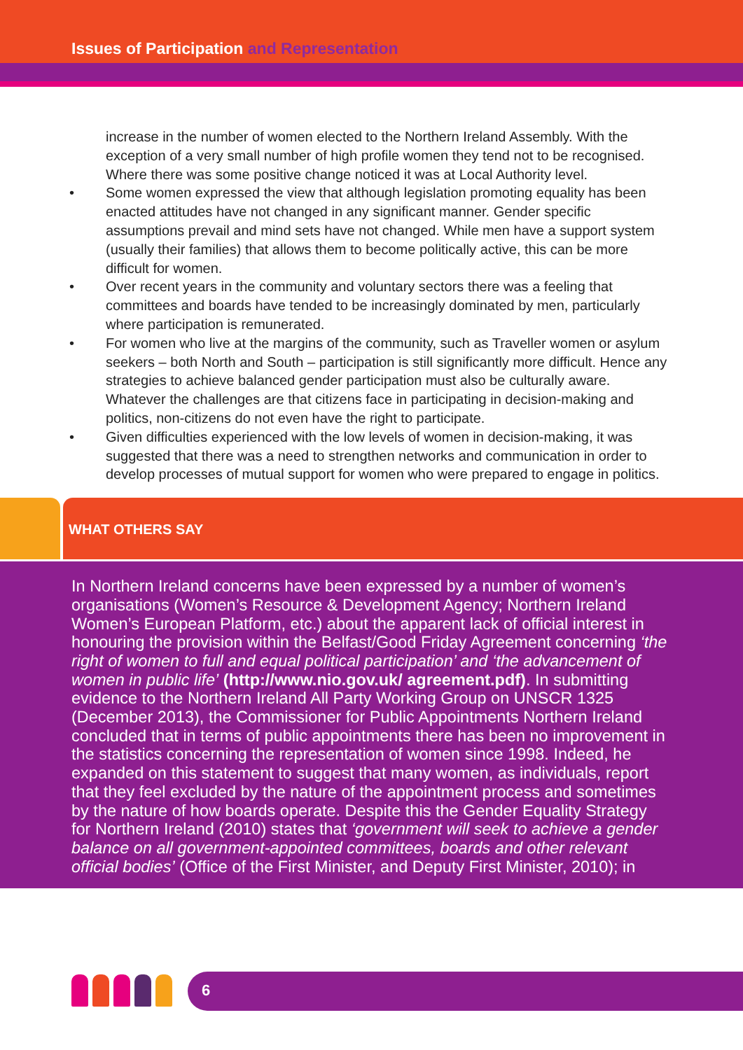Issues of Participation and Representation
increase in the number of women elected to the Northern Ireland Assembly. With the exception of a very small number of high profile women they tend not to be recognised. Where there was some positive change noticed it was at Local Authority level.
• Some women expressed the view that although legislation promoting equality has been enacted attitudes have not changed in any significant manner. Gender specific assumptions prevail and mind sets have not changed. While men have a support system (usually their families) that allows them to become politically active, this can be more difficult for women.
• Over recent years in the community and voluntary sectors there was a feeling that committees and boards have tended to be increasingly dominated by men, particularly where participation is remunerated.
• For women who live at the margins of the community, such as Traveller women or asylum seekers – both North and South – participation is still significantly more difficult. Hence any strategies to achieve balanced gender participation must also be culturally aware. Whatever the challenges are that citizens face in participating in decision-making and politics, non-citizens do not even have the right to participate.
• Given difficulties experienced with the low levels of women in decision-making, it was suggested that there was a need to strengthen networks and communication in order to develop processes of mutual support for women who were prepared to engage in politics.
WHAT OTHERS SAY
In Northern Ireland concerns have been expressed by a number of women’s organisations (Women’s Resource & Development Agency; Northern Ireland Women’s European Platform, etc.) about the apparent lack of official interest in honouring the provision within the Belfast/Good Friday Agreement concerning ‘the right of women to full and equal political participation’ and ‘the advancement of women in public life’ (http://www.nio.gov.uk/ agreement.pdf). In submitting evidence to the Northern Ireland All Party Working Group on UNSCR 1325 (December 2013), the Commissioner for Public Appointments Northern Ireland concluded that in terms of public appointments there has been no improvement in the statistics concerning the representation of women since 1998. Indeed, he expanded on this statement to suggest that many women, as individuals, report that they feel excluded by the nature of the appointment process and sometimes by the nature of how boards operate. Despite this the Gender Equality Strategy for Northern Ireland (2010) states that ‘government will seek to achieve a gender balance on all government-appointed committees, boards and other relevant official bodies’ (Office of the First Minister, and Deputy First Minister, 2010); in
6